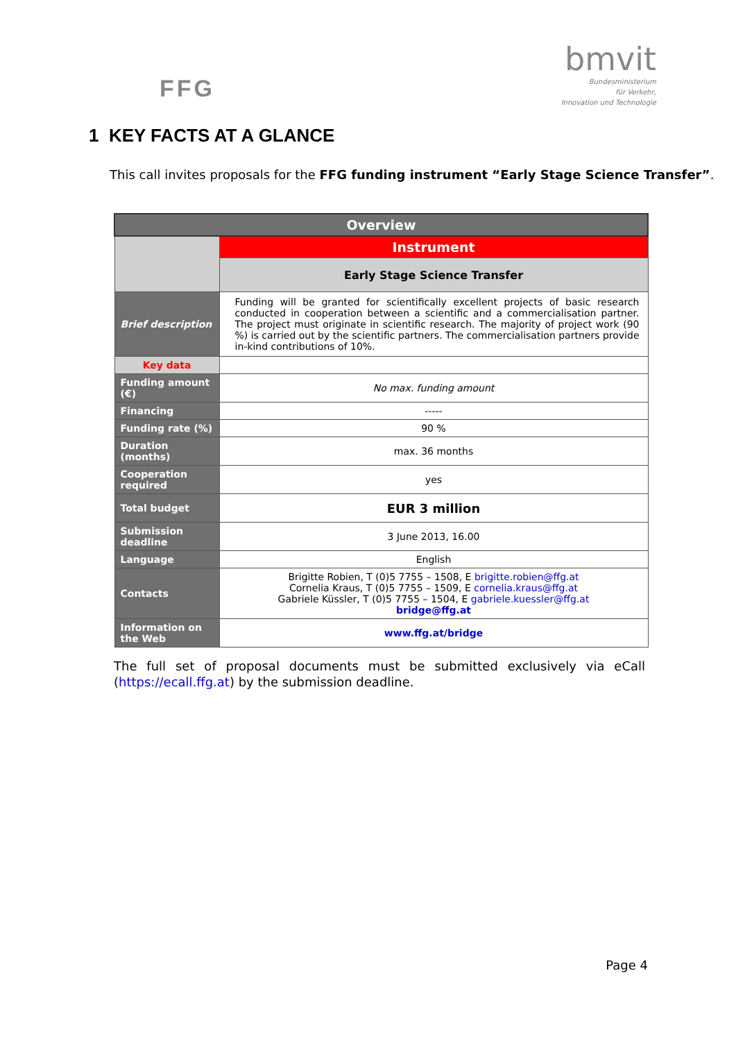FFG
bmvit
Bundesministerium
für Verkehr,
Innovation und Technologie
1 KEY FACTS AT A GLANCE
This call invites proposals for the FFG funding instrument “Early Stage Science Transfer”.
| Overview | |
| --- | --- |
| | Instrument |
| | Early Stage Science Transfer |
| Brief description | Funding will be granted for scientifically excellent projects of basic research conducted in cooperation between a scientific and a commercialisation partner. The project must originate in scientific research. The majority of project work (90 %) is carried out by the scientific partners. The commercialisation partners provide in-kind contributions of 10%. |
| Key data | |
| Funding amount (€) | No max. funding amount |
| Financing | ----- |
| Funding rate (%) | 90 % |
| Duration (months) | max. 36 months |
| Cooperation required | yes |
| Total budget | EUR 3 million |
| Submission deadline | 3 June 2013, 16.00 |
| Language | English |
| Contacts | Brigitte Robien, T (0)5 7755 – 1508, E brigitte.robien@ffg.at Cornelia Kraus, T (0)5 7755 – 1509, E cornelia.kraus@ffg.at Gabriele Küssler, T (0)5 7755 – 1504, E gabriele.kuessler@ffg.at bridge@ffg.at |
| Information on the Web | www.ffg.at/bridge |
The full set of proposal documents must be submitted exclusively via eCall (https://ecall.ffg.at) by the submission deadline.
Page 4